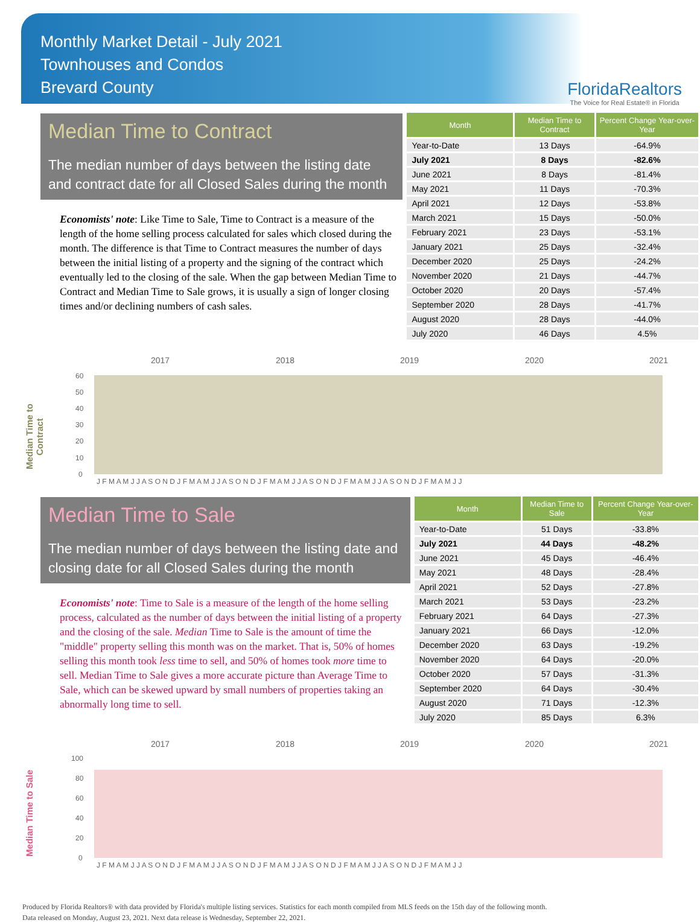Monthly Market Detail - July 2021
Townhouses and Condos
Brevard County
FloridaRealtors
The Voice for Real Estate® in Florida
Median Time to Contract
The median number of days between the listing date and contract date for all Closed Sales during the month
Economists' note: Like Time to Sale, Time to Contract is a measure of the length of the home selling process calculated for sales which closed during the month. The difference is that Time to Contract measures the number of days between the initial listing of a property and the signing of the contract which eventually led to the closing of the sale. When the gap between Median Time to Contract and Median Time to Sale grows, it is usually a sign of longer closing times and/or declining numbers of cash sales.
| Month | Median Time to Contract | Percent Change Year-over-Year |
| --- | --- | --- |
| Year-to-Date | 13 Days | -64.9% |
| July 2021 | 8 Days | -82.6% |
| June 2021 | 8 Days | -81.4% |
| May 2021 | 11 Days | -70.3% |
| April 2021 | 12 Days | -53.8% |
| March 2021 | 15 Days | -50.0% |
| February 2021 | 23 Days | -53.1% |
| January 2021 | 25 Days | -32.4% |
| December 2020 | 25 Days | -24.2% |
| November 2020 | 21 Days | -44.7% |
| October 2020 | 20 Days | -57.4% |
| September 2020 | 28 Days | -41.7% |
| August 2020 | 28 Days | -44.0% |
| July 2020 | 46 Days | 4.5% |
Median Time to Contract
2017
2018
2019
2020
2021
0
10
20
30
40
50
60
J F M A M J J A S O N D J F M A M J J A S O N D J F M A M J J A S O N D J F M A M J J A S O N D J F M A M J J
Median Time to Sale
The median number of days between the listing date and closing date for all Closed Sales during the month
Economists' note: Time to Sale is a measure of the length of the home selling process, calculated as the number of days between the initial listing of a property and the closing of the sale. Median Time to Sale is the amount of time the "middle" property selling this month was on the market. That is, 50% of homes selling this month took less time to sell, and 50% of homes took more time to sell. Median Time to Sale gives a more accurate picture than Average Time to Sale, which can be skewed upward by small numbers of properties taking an abnormally long time to sell.
| Month | Median Time to Sale | Percent Change Year-over-Year |
| --- | --- | --- |
| Year-to-Date | 51 Days | -33.8% |
| July 2021 | 44 Days | -48.2% |
| June 2021 | 45 Days | -46.4% |
| May 2021 | 48 Days | -28.4% |
| April 2021 | 52 Days | -27.8% |
| March 2021 | 53 Days | -23.2% |
| February 2021 | 64 Days | -27.3% |
| January 2021 | 66 Days | -12.0% |
| December 2020 | 63 Days | -19.2% |
| November 2020 | 64 Days | -20.0% |
| October 2020 | 57 Days | -31.3% |
| September 2020 | 64 Days | -30.4% |
| August 2020 | 71 Days | -12.3% |
| July 2020 | 85 Days | 6.3% |
Median Time to Sale
2017
2018
2019
2020
2021
0
20
40
60
80
100
J F M A M J J A S O N D J F M A M J J A S O N D J F M A M J J A S O N D J F M A M J J A S O N D J F M A M J J
Produced by Florida Realtors® with data provided by Florida's multiple listing services. Statistics for each month compiled from MLS feeds on the 15th day of the following month.
Data released on Monday, August 23, 2021. Next data release is Wednesday, September 22, 2021.